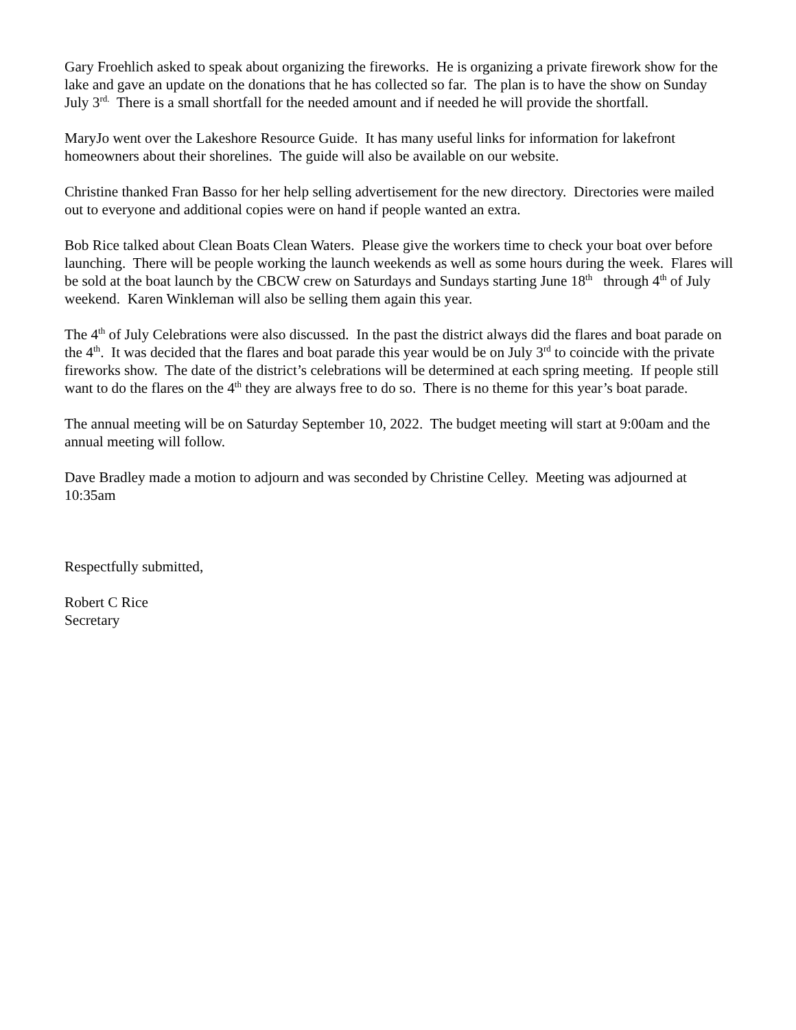Gary Froehlich asked to speak about organizing the fireworks. He is organizing a private firework show for the lake and gave an update on the donations that he has collected so far. The plan is to have the show on Sunday July 3<sup>rd.</sup> There is a small shortfall for the needed amount and if needed he will provide the shortfall.
MaryJo went over the Lakeshore Resource Guide. It has many useful links for information for lakefront homeowners about their shorelines. The guide will also be available on our website.
Christine thanked Fran Basso for her help selling advertisement for the new directory. Directories were mailed out to everyone and additional copies were on hand if people wanted an extra.
Bob Rice talked about Clean Boats Clean Waters. Please give the workers time to check your boat over before launching. There will be people working the launch weekends as well as some hours during the week. Flares will be sold at the boat launch by the CBCW crew on Saturdays and Sundays starting June 18<sup>th</sup> through 4<sup>th</sup> of July weekend. Karen Winkleman will also be selling them again this year.
The 4<sup>th</sup> of July Celebrations were also discussed. In the past the district always did the flares and boat parade on the 4<sup>th</sup>. It was decided that the flares and boat parade this year would be on July 3<sup>rd</sup> to coincide with the private fireworks show. The date of the district’s celebrations will be determined at each spring meeting. If people still want to do the flares on the 4<sup>th</sup> they are always free to do so. There is no theme for this year’s boat parade.
The annual meeting will be on Saturday September 10, 2022. The budget meeting will start at 9:00am and the annual meeting will follow.
Dave Bradley made a motion to adjourn and was seconded by Christine Celley. Meeting was adjourned at 10:35am
Respectfully submitted,
Robert C Rice
Secretary